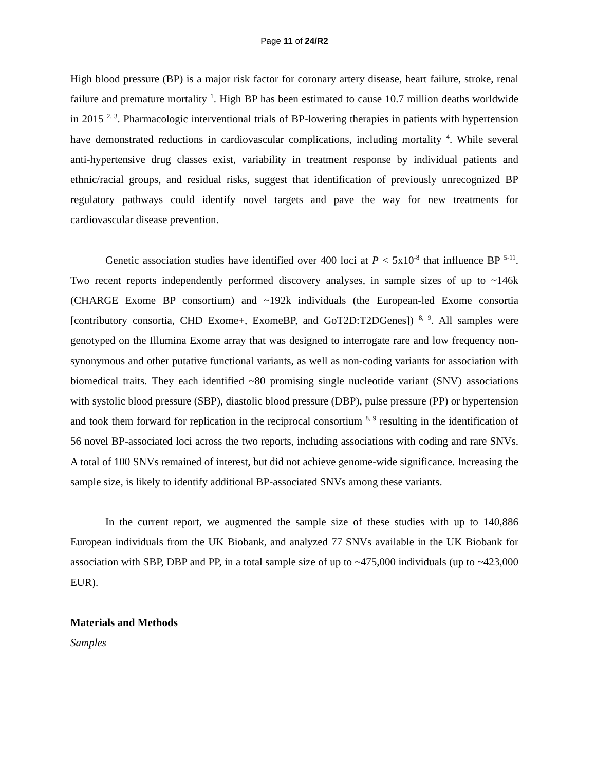Page 11 of 24/R2
High blood pressure (BP) is a major risk factor for coronary artery disease, heart failure, stroke, renal failure and premature mortality <sup>1</sup>. High BP has been estimated to cause 10.7 million deaths worldwide in 2015 <sup>2, 3</sup>. Pharmacologic interventional trials of BP-lowering therapies in patients with hypertension have demonstrated reductions in cardiovascular complications, including mortality <sup>4</sup>. While several anti-hypertensive drug classes exist, variability in treatment response by individual patients and ethnic/racial groups, and residual risks, suggest that identification of previously unrecognized BP regulatory pathways could identify novel targets and pave the way for new treatments for cardiovascular disease prevention.
Genetic association studies have identified over 400 loci at P < 5x10<sup>-8</sup> that influence BP <sup>5-11</sup>. Two recent reports independently performed discovery analyses, in sample sizes of up to ~146k (CHARGE Exome BP consortium) and ~192k individuals (the European-led Exome consortia [contributory consortia, CHD Exome+, ExomeBP, and GoT2D:T2DGenes]) <sup>8, 9</sup>. All samples were genotyped on the Illumina Exome array that was designed to interrogate rare and low frequency non-synonymous and other putative functional variants, as well as non-coding variants for association with biomedical traits. They each identified ~80 promising single nucleotide variant (SNV) associations with systolic blood pressure (SBP), diastolic blood pressure (DBP), pulse pressure (PP) or hypertension and took them forward for replication in the reciprocal consortium <sup>8, 9</sup> resulting in the identification of 56 novel BP-associated loci across the two reports, including associations with coding and rare SNVs. A total of 100 SNVs remained of interest, but did not achieve genome-wide significance. Increasing the sample size, is likely to identify additional BP-associated SNVs among these variants.
In the current report, we augmented the sample size of these studies with up to 140,886 European individuals from the UK Biobank, and analyzed 77 SNVs available in the UK Biobank for association with SBP, DBP and PP, in a total sample size of up to ~475,000 individuals (up to ~423,000 EUR).
Materials and Methods
Samples